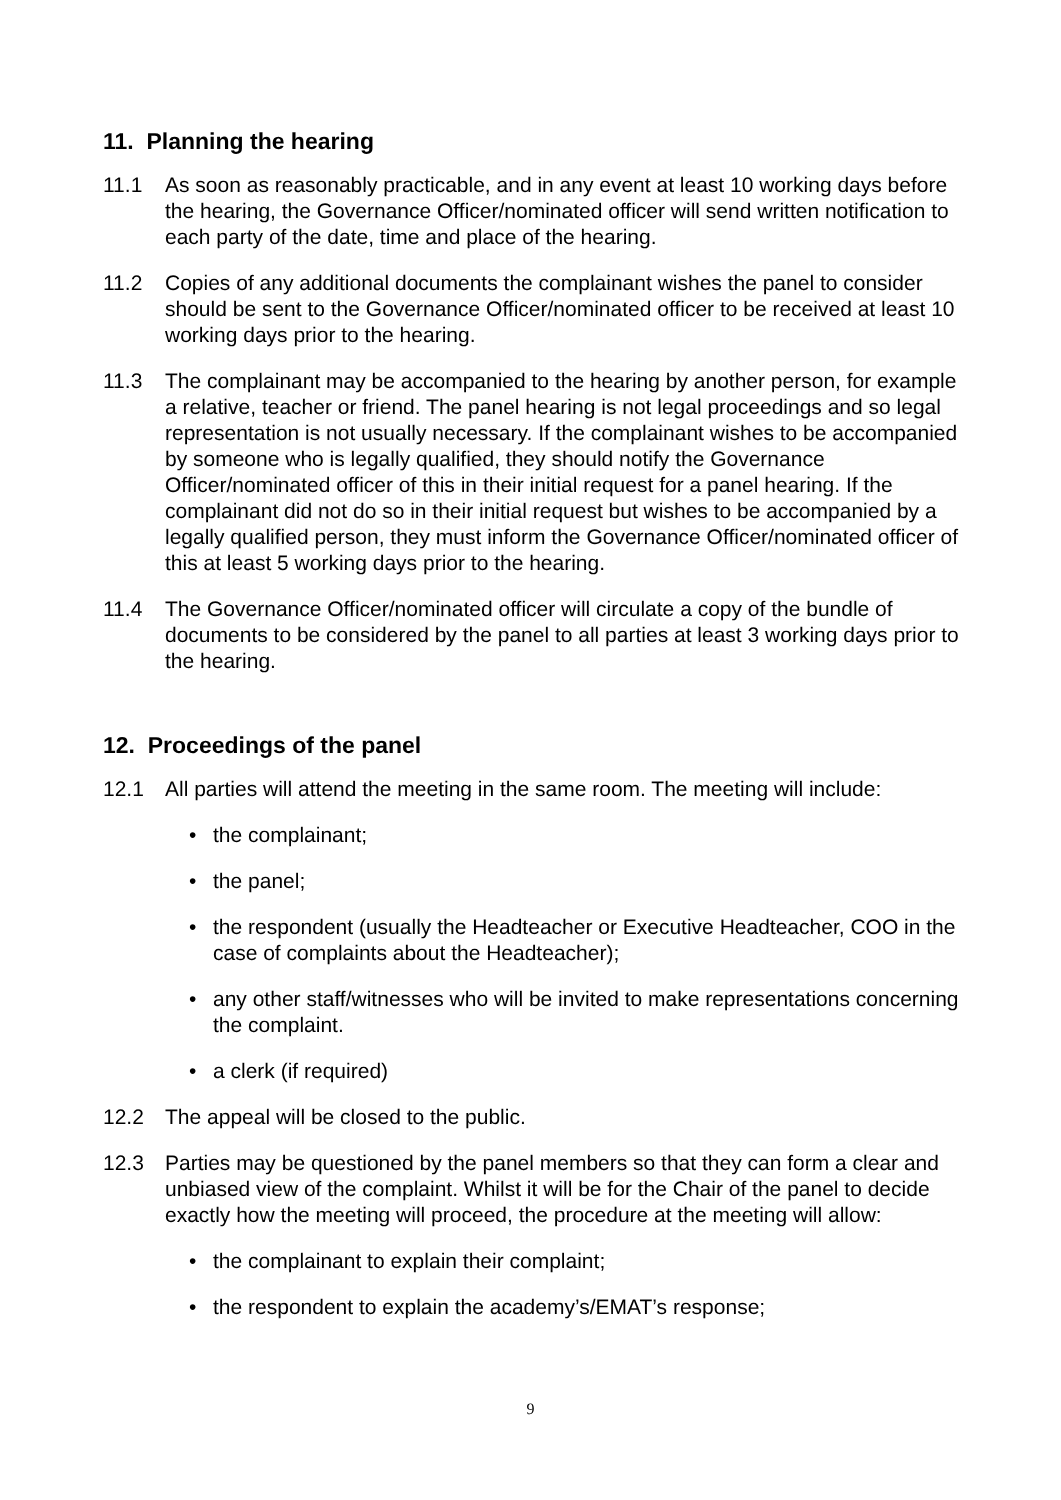11. Planning the hearing
11.1 As soon as reasonably practicable, and in any event at least 10 working days before the hearing, the Governance Officer/nominated officer will send written notification to each party of the date, time and place of the hearing.
11.2 Copies of any additional documents the complainant wishes the panel to consider should be sent to the Governance Officer/nominated officer to be received at least 10 working days prior to the hearing.
11.3 The complainant may be accompanied to the hearing by another person, for example a relative, teacher or friend. The panel hearing is not legal proceedings and so legal representation is not usually necessary. If the complainant wishes to be accompanied by someone who is legally qualified, they should notify the Governance Officer/nominated officer of this in their initial request for a panel hearing. If the complainant did not do so in their initial request but wishes to be accompanied by a legally qualified person, they must inform the Governance Officer/nominated officer of this at least 5 working days prior to the hearing.
11.4 The Governance Officer/nominated officer will circulate a copy of the bundle of documents to be considered by the panel to all parties at least 3 working days prior to the hearing.
12. Proceedings of the panel
12.1 All parties will attend the meeting in the same room. The meeting will include:
• the complainant;
• the panel;
• the respondent (usually the Headteacher or Executive Headteacher, COO in the case of complaints about the Headteacher);
• any other staff/witnesses who will be invited to make representations concerning the complaint.
• a clerk (if required)
12.2 The appeal will be closed to the public.
12.3 Parties may be questioned by the panel members so that they can form a clear and unbiased view of the complaint. Whilst it will be for the Chair of the panel to decide exactly how the meeting will proceed, the procedure at the meeting will allow:
• the complainant to explain their complaint;
• the respondent to explain the academy’s/EMAT’s response;
9